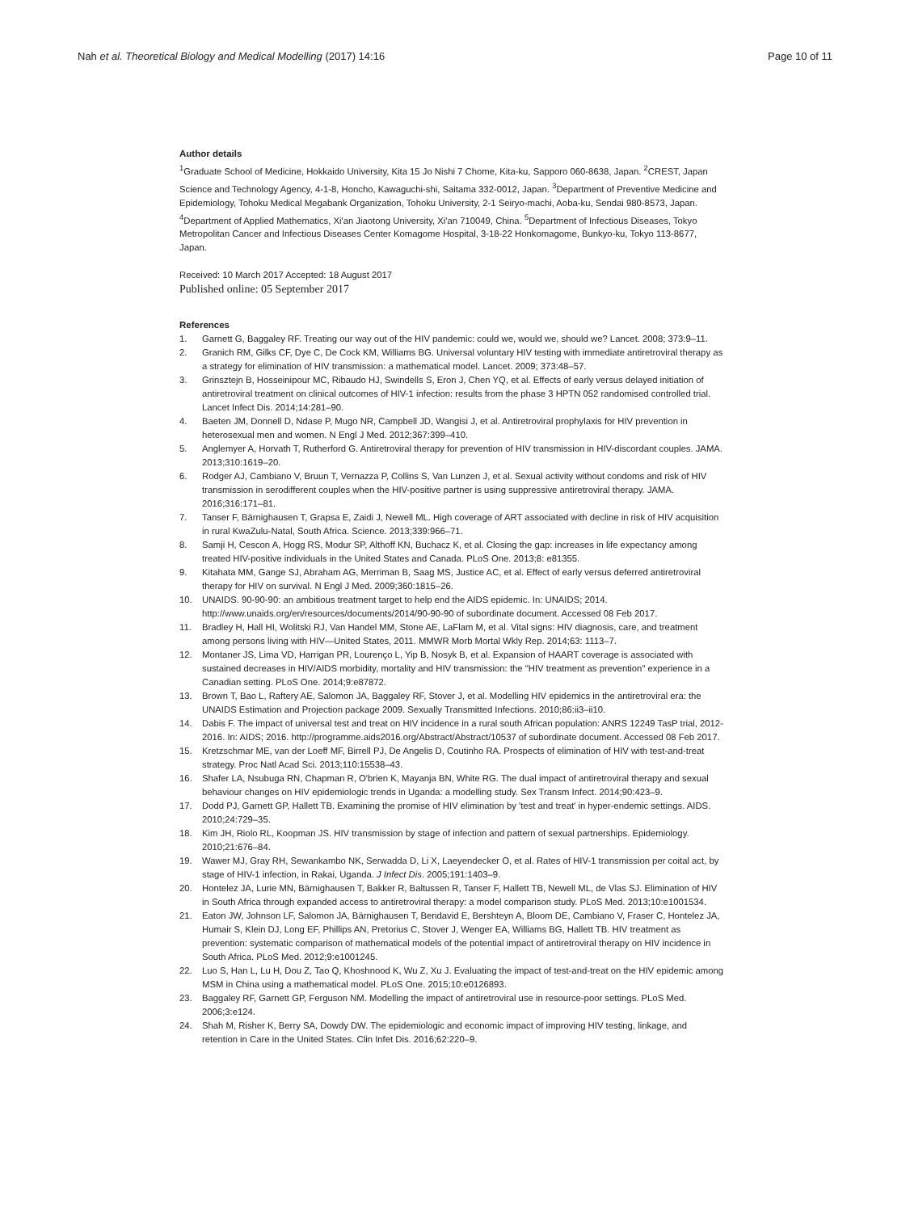Nah et al. Theoretical Biology and Medical Modelling (2017) 14:16
Page 10 of 11
Author details
<sup>1</sup> Graduate School of Medicine, Hokkaido University, Kita 15 Jo Nishi 7 Chome, Kita-ku, Sapporo 060-8638, Japan. <sup>2</sup>CREST, Japan Science and Technology Agency, 4-1-8, Honcho, Kawaguchi-shi, Saitama 332-0012, Japan. <sup>3</sup>Department of Preventive Medicine and Epidemiology, Tohoku Medical Megabank Organization, Tohoku University, 2-1 Seiryo-machi, Aoba-ku, Sendai 980-8573, Japan. <sup>4</sup>Department of Applied Mathematics, Xi'an Jiaotong University, Xi'an 710049, China. <sup>5</sup>Department of Infectious Diseases, Tokyo Metropolitan Cancer and Infectious Diseases Center Komagome Hospital, 3-18-22 Honkomagome, Bunkyo-ku, Tokyo 113-8677, Japan.
Received: 10 March 2017 Accepted: 18 August 2017
Published online: 05 September 2017
References
1. Garnett G, Baggaley RF. Treating our way out of the HIV pandemic: could we, would we, should we? Lancet. 2008; 373:9–11.
2. Granich RM, Gilks CF, Dye C, De Cock KM, Williams BG. Universal voluntary HIV testing with immediate antiretroviral therapy as a strategy for elimination of HIV transmission: a mathematical model. Lancet. 2009; 373:48–57.
3. Grinsztejn B, Hosseinipour MC, Ribaudo HJ, Swindells S, Eron J, Chen YQ, et al. Effects of early versus delayed initiation of antiretroviral treatment on clinical outcomes of HIV-1 infection: results from the phase 3 HPTN 052 randomised controlled trial. Lancet Infect Dis. 2014;14:281–90.
4. Baeten JM, Donnell D, Ndase P, Mugo NR, Campbell JD, Wangisi J, et al. Antiretroviral prophylaxis for HIV prevention in heterosexual men and women. N Engl J Med. 2012;367:399–410.
5. Anglemyer A, Horvath T, Rutherford G. Antiretroviral therapy for prevention of HIV transmission in HIV-discordant couples. JAMA. 2013;310:1619–20.
6. Rodger AJ, Cambiano V, Bruun T, Vernazza P, Collins S, Van Lunzen J, et al. Sexual activity without condoms and risk of HIV transmission in serodifferent couples when the HIV-positive partner is using suppressive antiretroviral therapy. JAMA. 2016;316:171–81.
7. Tanser F, Bärnighausen T, Grapsa E, Zaidi J, Newell ML. High coverage of ART associated with decline in risk of HIV acquisition in rural KwaZulu-Natal, South Africa. Science. 2013;339:966–71.
8. Samji H, Cescon A, Hogg RS, Modur SP, Althoff KN, Buchacz K, et al. Closing the gap: increases in life expectancy among treated HIV-positive individuals in the United States and Canada. PLoS One. 2013;8: e81355.
9. Kitahata MM, Gange SJ, Abraham AG, Merriman B, Saag MS, Justice AC, et al. Effect of early versus deferred antiretroviral therapy for HIV on survival. N Engl J Med. 2009;360:1815–26.
10. UNAIDS. 90-90-90: an ambitious treatment target to help end the AIDS epidemic. In: UNAIDS; 2014. http://www.unaids.org/en/resources/documents/2014/90-90-90 of subordinate document. Accessed 08 Feb 2017.
11. Bradley H, Hall HI, Wolitski RJ, Van Handel MM, Stone AE, LaFlam M, et al. Vital signs: HIV diagnosis, care, and treatment among persons living with HIV—United States, 2011. MMWR Morb Mortal Wkly Rep. 2014;63: 1113–7.
12. Montaner JS, Lima VD, Harrigan PR, Lourenço L, Yip B, Nosyk B, et al. Expansion of HAART coverage is associated with sustained decreases in HIV/AIDS morbidity, mortality and HIV transmission: the "HIV treatment as prevention" experience in a Canadian setting. PLoS One. 2014;9:e87872.
13. Brown T, Bao L, Raftery AE, Salomon JA, Baggaley RF, Stover J, et al. Modelling HIV epidemics in the antiretroviral era: the UNAIDS Estimation and Projection package 2009. Sexually Transmitted Infections. 2010;86:ii3–ii10.
14. Dabis F. The impact of universal test and treat on HIV incidence in a rural south African population: ANRS 12249 TasP trial, 2012-2016. In: AIDS; 2016. http://programme.aids2016.org/Abstract/Abstract/10537 of subordinate document. Accessed 08 Feb 2017.
15. Kretzschmar ME, van der Loeff MF, Birrell PJ, De Angelis D, Coutinho RA. Prospects of elimination of HIV with test-and-treat strategy. Proc Natl Acad Sci. 2013;110:15538–43.
16. Shafer LA, Nsubuga RN, Chapman R, O'brien K, Mayanja BN, White RG. The dual impact of antiretroviral therapy and sexual behaviour changes on HIV epidemiologic trends in Uganda: a modelling study. Sex Transm Infect. 2014;90:423–9.
17. Dodd PJ, Garnett GP, Hallett TB. Examining the promise of HIV elimination by 'test and treat' in hyper-endemic settings. AIDS. 2010;24:729–35.
18. Kim JH, Riolo RL, Koopman JS. HIV transmission by stage of infection and pattern of sexual partnerships. Epidemiology. 2010;21:676–84.
19. Wawer MJ, Gray RH, Sewankambo NK, Serwadda D, Li X, Laeyendecker O, et al. Rates of HIV-1 transmission per coital act, by stage of HIV-1 infection, in Rakai, Uganda. J Infect Dis. 2005;191:1403–9.
20. Hontelez JA, Lurie MN, Bärnighausen T, Bakker R, Baltussen R, Tanser F, Hallett TB, Newell ML, de Vlas SJ. Elimination of HIV in South Africa through expanded access to antiretroviral therapy: a model comparison study. PLoS Med. 2013;10:e1001534.
21. Eaton JW, Johnson LF, Salomon JA, Bärnighausen T, Bendavid E, Bershteyn A, Bloom DE, Cambiano V, Fraser C, Hontelez JA, Humair S, Klein DJ, Long EF, Phillips AN, Pretorius C, Stover J, Wenger EA, Williams BG, Hallett TB. HIV treatment as prevention: systematic comparison of mathematical models of the potential impact of antiretroviral therapy on HIV incidence in South Africa. PLoS Med. 2012;9:e1001245.
22. Luo S, Han L, Lu H, Dou Z, Tao Q, Khoshnood K, Wu Z, Xu J. Evaluating the impact of test-and-treat on the HIV epidemic among MSM in China using a mathematical model. PLoS One. 2015;10:e0126893.
23. Baggaley RF, Garnett GP, Ferguson NM. Modelling the impact of antiretroviral use in resource-poor settings. PLoS Med. 2006;3:e124.
24. Shah M, Risher K, Berry SA, Dowdy DW. The epidemiologic and economic impact of improving HIV testing, linkage, and retention in Care in the United States. Clin Infet Dis. 2016;62:220–9.